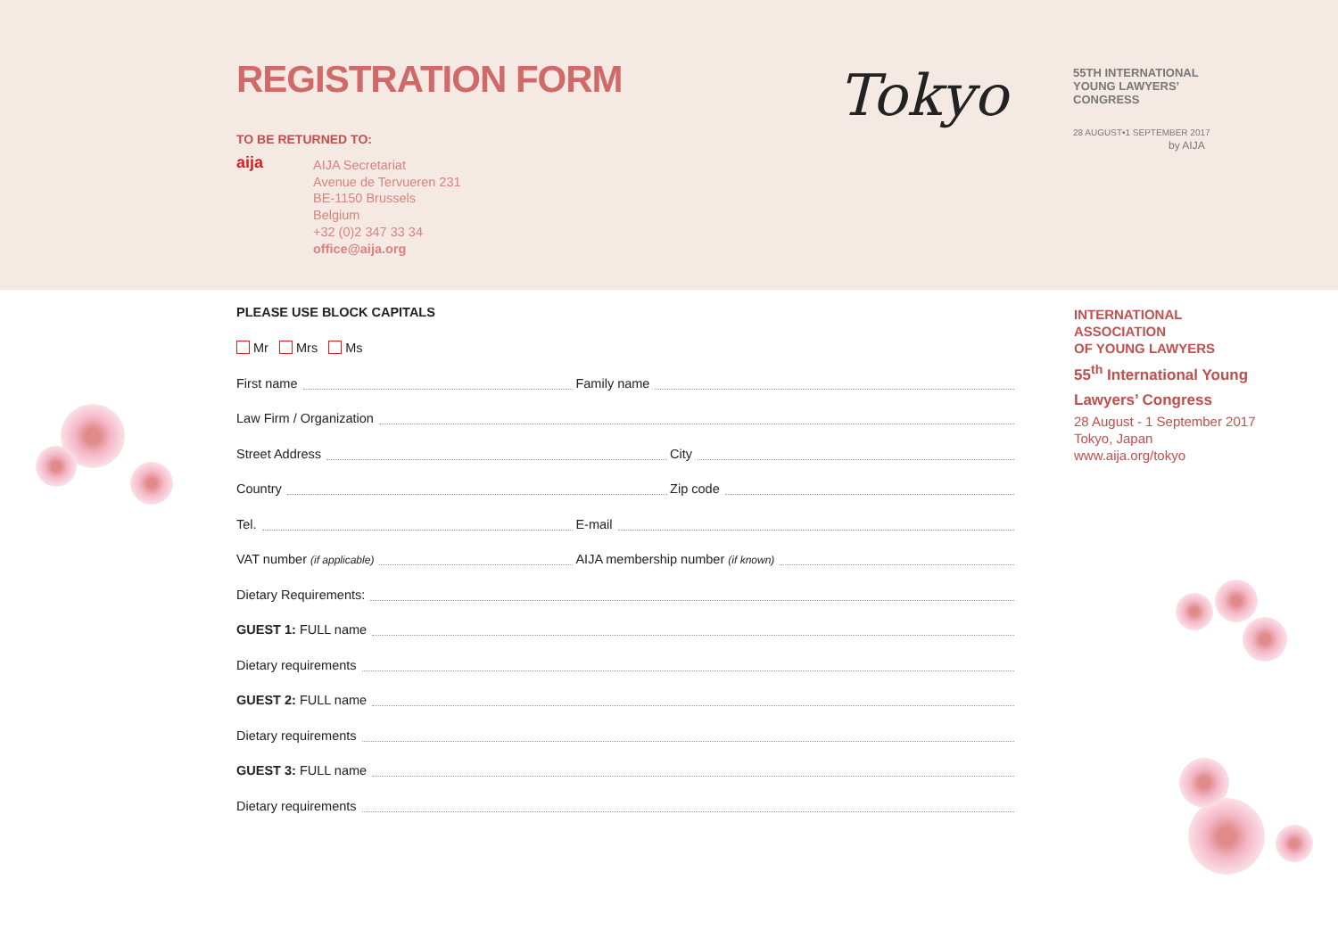REGISTRATION FORM
TO BE RETURNED TO:
aija
AIJA Secretariat
Avenue de Tervueren 231
BE-1150 Brussels
Belgium
+32 (0)2 347 33 34
office@aija.org
Tokyo
55TH INTERNATIONAL
YOUNG LAWYERS’
CONGRESS
28 AUGUST•1 SEPTEMBER 2017
by AIJA
PLEASE USE BLOCK CAPITALS
Mr Mrs Ms
First name Family name
Law Firm / Organization
Street Address City
Country Zip code
Tel. E-mail
VAT number (if applicable)
AIJA membership number (if known)
Dietary Requirements:
GUEST 1: FULL name
Dietary requirements
GUEST 2: FULL name
Dietary requirements
GUEST 3: FULL name
Dietary requirements
INTERNATIONAL
ASSOCIATION
OF YOUNG LAWYERS
55<sup>th</sup> International Young
Lawyers’ Congress
28 August - 1 September 2017
Tokyo, Japan
www.aija.org/tokyo